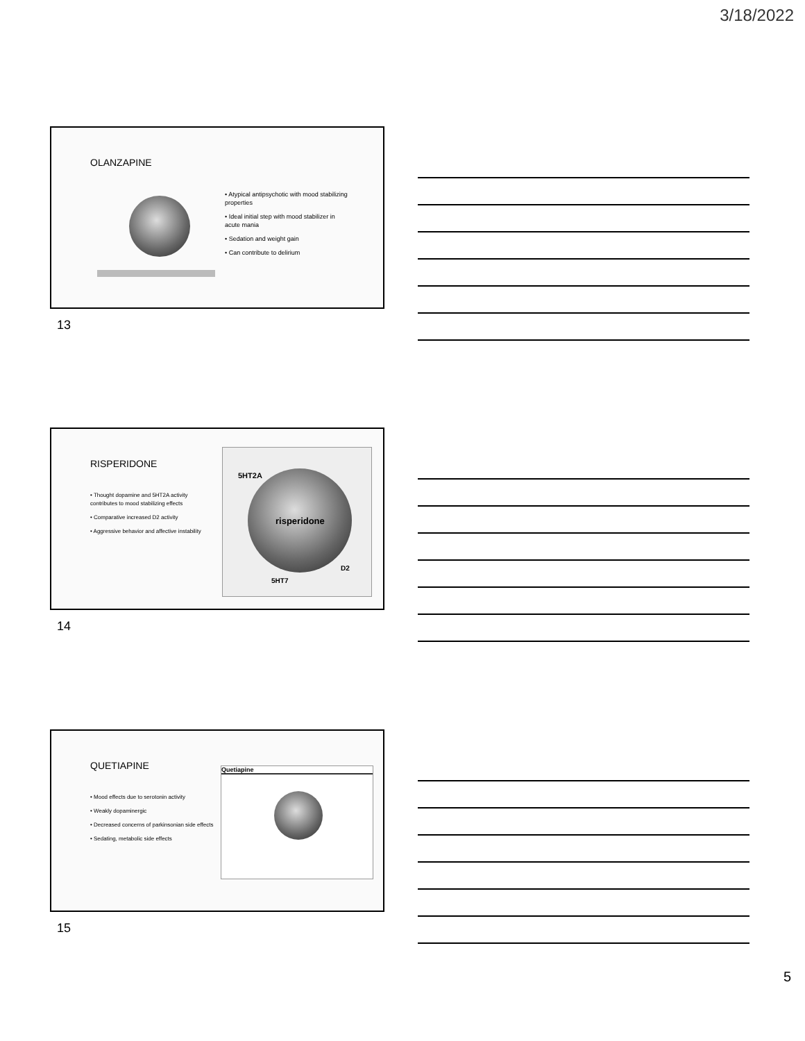3/18/2022
OLANZAPINE
• Atypical antipsychotic with mood stabilizing properties
• Ideal initial step with mood stabilizer in acute mania
• Sedation and weight gain
• Can contribute to delirium
13
RISPERIDONE
• Thought dopamine and 5HT2A activity contributes to mood stabilizing effects
• Comparative increased D2 activity
• Aggressive behavior and affective instability
5HT2A
risperidone
D2
5HT7
14
QUETIAPINE
• Mood effects due to serotonin activity
• Weakly dopaminergic
• Decreased concerns of parkinsonian side effects
• Sedating, metabolic side effects
Quetiapine
15
5